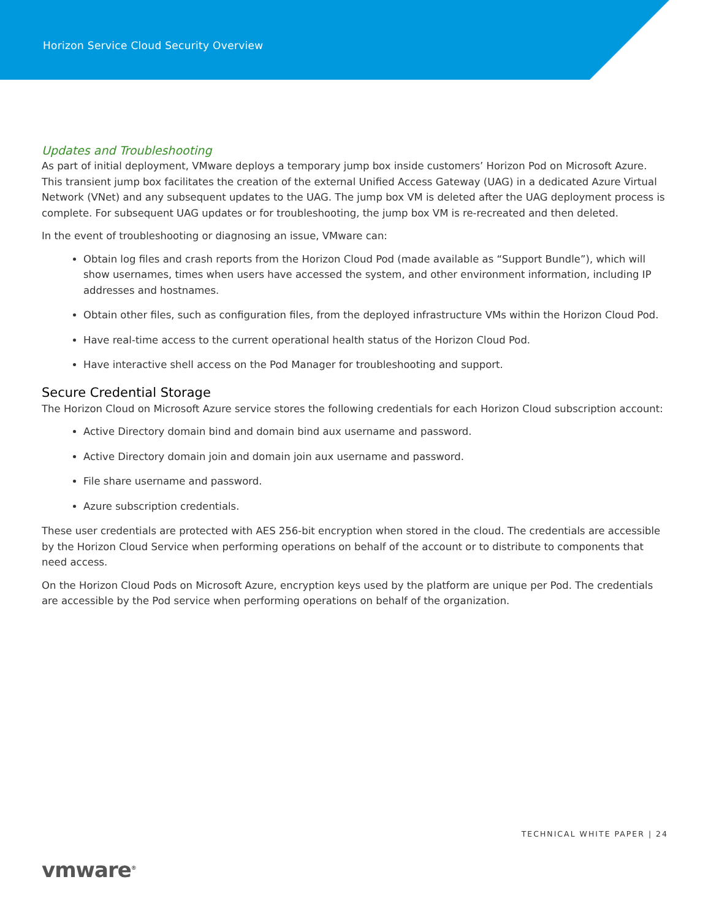Horizon Service Cloud Security Overview
Updates and Troubleshooting
As part of initial deployment, VMware deploys a temporary jump box inside customers’ Horizon Pod on Microsoft Azure. This transient jump box facilitates the creation of the external Unified Access Gateway (UAG) in a dedicated Azure Virtual Network (VNet) and any subsequent updates to the UAG. The jump box VM is deleted after the UAG deployment process is complete. For subsequent UAG updates or for troubleshooting, the jump box VM is re-recreated and then deleted.
In the event of troubleshooting or diagnosing an issue, VMware can:
Obtain log files and crash reports from the Horizon Cloud Pod (made available as “Support Bundle”), which will show usernames, times when users have accessed the system, and other environment information, including IP addresses and hostnames.
Obtain other files, such as configuration files, from the deployed infrastructure VMs within the Horizon Cloud Pod.
Have real-time access to the current operational health status of the Horizon Cloud Pod.
Have interactive shell access on the Pod Manager for troubleshooting and support.
Secure Credential Storage
The Horizon Cloud on Microsoft Azure service stores the following credentials for each Horizon Cloud subscription account:
Active Directory domain bind and domain bind aux username and password.
Active Directory domain join and domain join aux username and password.
File share username and password.
Azure subscription credentials.
These user credentials are protected with AES 256-bit encryption when stored in the cloud. The credentials are accessible by the Horizon Cloud Service when performing operations on behalf of the account or to distribute to components that need access.
On the Horizon Cloud Pods on Microsoft Azure, encryption keys used by the platform are unique per Pod. The credentials are accessible by the Pod service when performing operations on behalf of the organization.
TECHNICAL WHITE PAPER | 24
vmware<sup>®</sup>